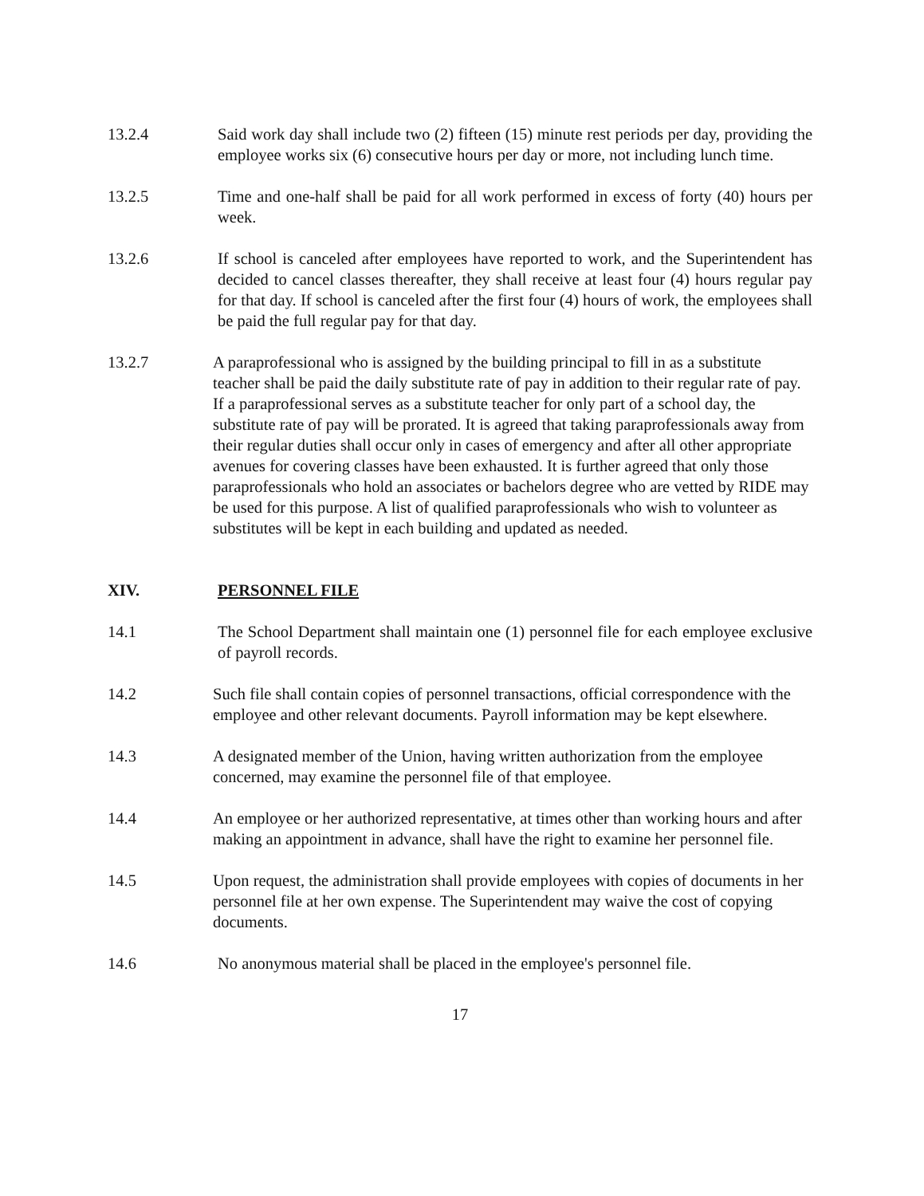13.2.4 Said work day shall include two (2) fifteen (15) minute rest periods per day, providing the employee works six (6) consecutive hours per day or more, not including lunch time.
13.2.5 Time and one-half shall be paid for all work performed in excess of forty (40) hours per week.
13.2.6 If school is canceled after employees have reported to work, and the Superintendent has decided to cancel classes thereafter, they shall receive at least four (4) hours regular pay for that day. If school is canceled after the first four (4) hours of work, the employees shall be paid the full regular pay for that day.
13.2.7 A paraprofessional who is assigned by the building principal to fill in as a substitute teacher shall be paid the daily substitute rate of pay in addition to their regular rate of pay. If a paraprofessional serves as a substitute teacher for only part of a school day, the substitute rate of pay will be prorated. It is agreed that taking paraprofessionals away from their regular duties shall occur only in cases of emergency and after all other appropriate avenues for covering classes have been exhausted. It is further agreed that only those paraprofessionals who hold an associates or bachelors degree who are vetted by RIDE may be used for this purpose. A list of qualified paraprofessionals who wish to volunteer as substitutes will be kept in each building and updated as needed.
XIV. PERSONNEL FILE
14.1 The School Department shall maintain one (1) personnel file for each employee exclusive of payroll records.
14.2 Such file shall contain copies of personnel transactions, official correspondence with the employee and other relevant documents. Payroll information may be kept elsewhere.
14.3 A designated member of the Union, having written authorization from the employee concerned, may examine the personnel file of that employee.
14.4 An employee or her authorized representative, at times other than working hours and after making an appointment in advance, shall have the right to examine her personnel file.
14.5 Upon request, the administration shall provide employees with copies of documents in her personnel file at her own expense. The Superintendent may waive the cost of copying documents.
14.6 No anonymous material shall be placed in the employee's personnel file.
17